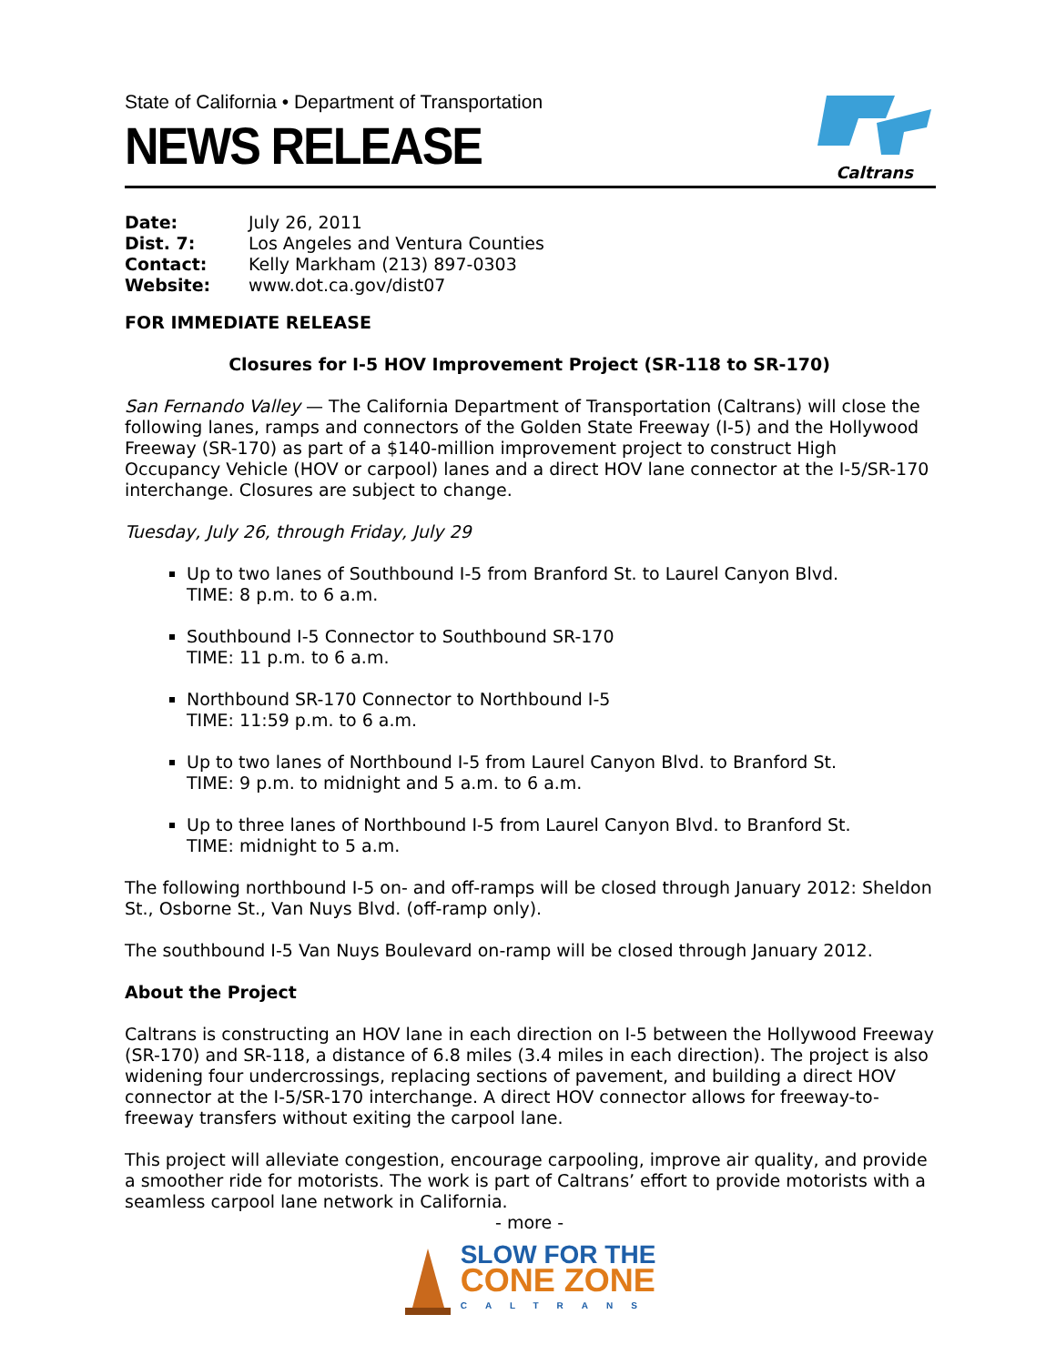State of California • Department of Transportation
NEWS RELEASE
Caltrans
Date: July 26, 2011
Dist. 7: Los Angeles and Ventura Counties
Contact: Kelly Markham (213) 897-0303
Website: www.dot.ca.gov/dist07
FOR IMMEDIATE RELEASE
Closures for I-5 HOV Improvement Project (SR-118 to SR-170)
San Fernando Valley — The California Department of Transportation (Caltrans) will close the following lanes, ramps and connectors of the Golden State Freeway (I-5) and the Hollywood Freeway (SR-170) as part of a $140-million improvement project to construct High Occupancy Vehicle (HOV or carpool) lanes and a direct HOV lane connector at the I-5/SR-170 interchange. Closures are subject to change.
Tuesday, July 26, through Friday, July 29
Up to two lanes of Southbound I-5 from Branford St. to Laurel Canyon Blvd.
TIME: 8 p.m. to 6 a.m.
Southbound I-5 Connector to Southbound SR-170
TIME: 11 p.m. to 6 a.m.
Northbound SR-170 Connector to Northbound I-5
TIME: 11:59 p.m. to 6 a.m.
Up to two lanes of Northbound I-5 from Laurel Canyon Blvd. to Branford St.
TIME: 9 p.m. to midnight and 5 a.m. to 6 a.m.
Up to three lanes of Northbound I-5 from Laurel Canyon Blvd. to Branford St.
TIME: midnight to 5 a.m.
The following northbound I-5 on- and off-ramps will be closed through January 2012: Sheldon St., Osborne St., Van Nuys Blvd. (off-ramp only).
The southbound I-5 Van Nuys Boulevard on-ramp will be closed through January 2012.
About the Project
Caltrans is constructing an HOV lane in each direction on I-5 between the Hollywood Freeway (SR-170) and SR-118, a distance of 6.8 miles (3.4 miles in each direction). The project is also widening four undercrossings, replacing sections of pavement, and building a direct HOV connector at the I-5/SR-170 interchange. A direct HOV connector allows for freeway-to-freeway transfers without exiting the carpool lane.
This project will alleviate congestion, encourage carpooling, improve air quality, and provide a smoother ride for motorists. The work is part of Caltrans’ effort to provide motorists with a seamless carpool lane network in California.
- more -
SLOW FOR THE
CONE ZONE
CALTRANS